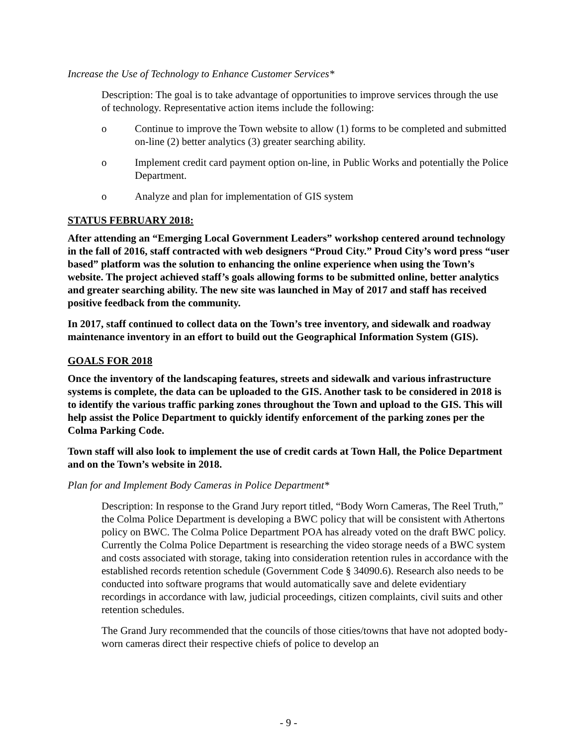Increase the Use of Technology to Enhance Customer Services*
Description: The goal is to take advantage of opportunities to improve services through the use of technology. Representative action items include the following:
o Continue to improve the Town website to allow (1) forms to be completed and submitted on-line (2) better analytics (3) greater searching ability.
o Implement credit card payment option on-line, in Public Works and potentially the Police Department.
o Analyze and plan for implementation of GIS system
STATUS FEBRUARY 2018:
After attending an “Emerging Local Government Leaders” workshop centered around technology in the fall of 2016, staff contracted with web designers “Proud City.” Proud City’s word press “user based” platform was the solution to enhancing the online experience when using the Town’s website. The project achieved staff’s goals allowing forms to be submitted online, better analytics and greater searching ability. The new site was launched in May of 2017 and staff has received positive feedback from the community.
In 2017, staff continued to collect data on the Town’s tree inventory, and sidewalk and roadway maintenance inventory in an effort to build out the Geographical Information System (GIS).
GOALS FOR 2018
Once the inventory of the landscaping features, streets and sidewalk and various infrastructure systems is complete, the data can be uploaded to the GIS. Another task to be considered in 2018 is to identify the various traffic parking zones throughout the Town and upload to the GIS. This will help assist the Police Department to quickly identify enforcement of the parking zones per the Colma Parking Code.
Town staff will also look to implement the use of credit cards at Town Hall, the Police Department and on the Town’s website in 2018.
Plan for and Implement Body Cameras in Police Department*
Description: In response to the Grand Jury report titled, “Body Worn Cameras, The Reel Truth,” the Colma Police Department is developing a BWC policy that will be consistent with Athertons policy on BWC. The Colma Police Department POA has already voted on the draft BWC policy. Currently the Colma Police Department is researching the video storage needs of a BWC system and costs associated with storage, taking into consideration retention rules in accordance with the established records retention schedule (Government Code § 34090.6). Research also needs to be conducted into software programs that would automatically save and delete evidentiary recordings in accordance with law, judicial proceedings, citizen complaints, civil suits and other retention schedules.
The Grand Jury recommended that the councils of those cities/towns that have not adopted body-worn cameras direct their respective chiefs of police to develop an
- 9 -